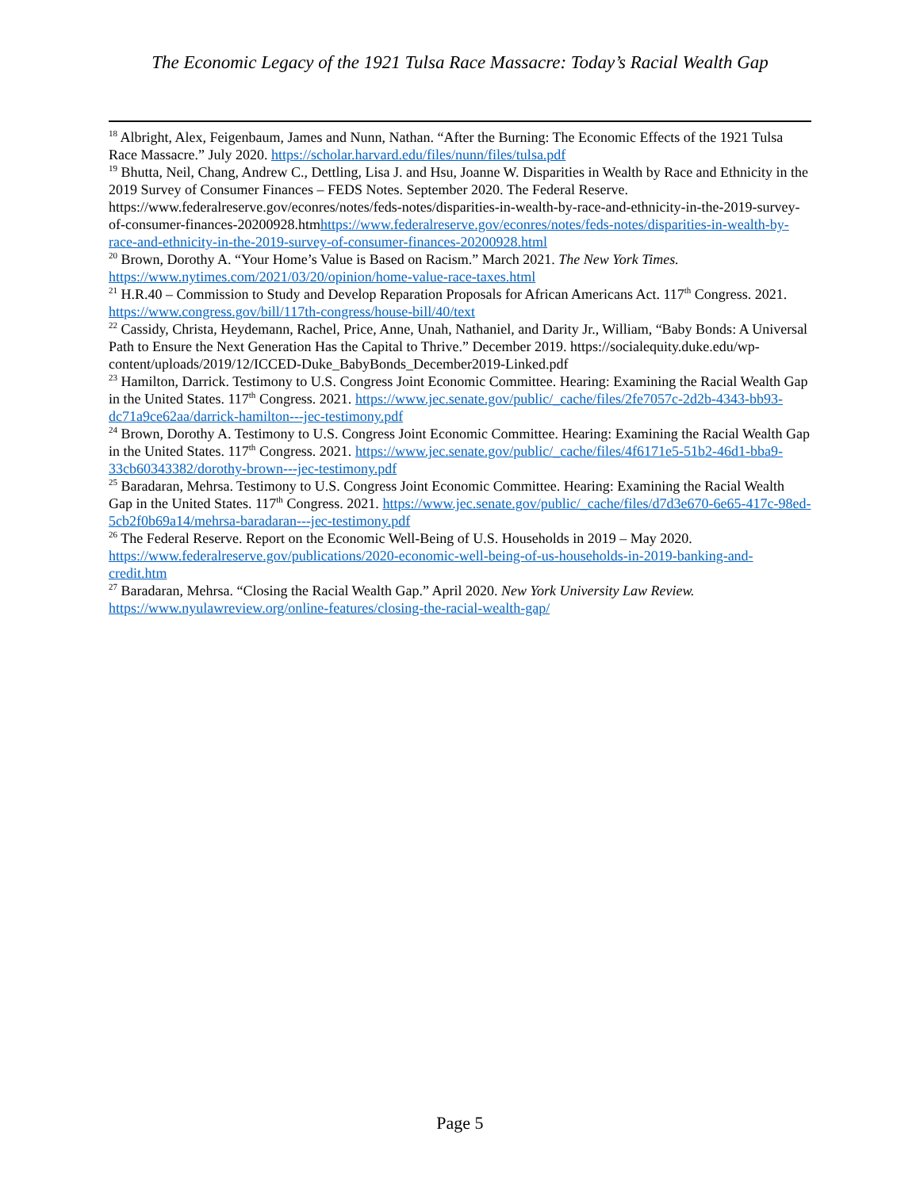The Economic Legacy of the 1921 Tulsa Race Massacre: Today’s Racial Wealth Gap
<sup>18</sup> Albright, Alex, Feigenbaum, James and Nunn, Nathan. “After the Burning: The Economic Effects of the 1921 Tulsa Race Massacre.” July 2020. https://scholar.harvard.edu/files/nunn/files/tulsa.pdf
<sup>19</sup> Bhutta, Neil, Chang, Andrew C., Dettling, Lisa J. and Hsu, Joanne W. Disparities in Wealth by Race and Ethnicity in the 2019 Survey of Consumer Finances – FEDS Notes. September 2020. The Federal Reserve. https://www.federalreserve.gov/econres/notes/feds-notes/disparities-in-wealth-by-race-and-ethnicity-in-the-2019-survey-of-consumer-finances-20200928.htmhttps://www.federalreserve.gov/econres/notes/feds-notes/disparities-in-wealth-by-race-and-ethnicity-in-the-2019-survey-of-consumer-finances-20200928.html
<sup>20</sup> Brown, Dorothy A. “Your Home’s Value is Based on Racism.” March 2021. The New York Times. https://www.nytimes.com/2021/03/20/opinion/home-value-race-taxes.html
<sup>21</sup> H.R.40 – Commission to Study and Develop Reparation Proposals for African Americans Act. 117<sup>th</sup> Congress. 2021. https://www.congress.gov/bill/117th-congress/house-bill/40/text
<sup>22</sup> Cassidy, Christa, Heydemann, Rachel, Price, Anne, Unah, Nathaniel, and Darity Jr., William, “Baby Bonds: A Universal Path to Ensure the Next Generation Has the Capital to Thrive.” December 2019. https://socialequity.duke.edu/wp-content/uploads/2019/12/ICCED-Duke_BabyBonds_December2019-Linked.pdf
<sup>23</sup> Hamilton, Darrick. Testimony to U.S. Congress Joint Economic Committee. Hearing: Examining the Racial Wealth Gap in the United States. 117<sup>th</sup> Congress. 2021. https://www.jec.senate.gov/public/_cache/files/2fe7057c-2d2b-4343-bb93-dc71a9ce62aa/darrick-hamilton---jec-testimony.pdf
<sup>24</sup> Brown, Dorothy A. Testimony to U.S. Congress Joint Economic Committee. Hearing: Examining the Racial Wealth Gap in the United States. 117<sup>th</sup> Congress. 2021. https://www.jec.senate.gov/public/_cache/files/4f6171e5-51b2-46d1-bba9-33cb60343382/dorothy-brown---jec-testimony.pdf
<sup>25</sup> Baradaran, Mehrsa. Testimony to U.S. Congress Joint Economic Committee. Hearing: Examining the Racial Wealth Gap in the United States. 117<sup>th</sup> Congress. 2021. https://www.jec.senate.gov/public/_cache/files/d7d3e670-6e65-417c-98ed-5cb2f0b69a14/mehrsa-baradaran---jec-testimony.pdf
<sup>26</sup> The Federal Reserve. Report on the Economic Well-Being of U.S. Households in 2019 – May 2020. https://www.federalreserve.gov/publications/2020-economic-well-being-of-us-households-in-2019-banking-and-credit.htm
<sup>27</sup> Baradaran, Mehrsa. “Closing the Racial Wealth Gap.” April 2020. New York University Law Review. https://www.nyulawreview.org/online-features/closing-the-racial-wealth-gap/
Page 5